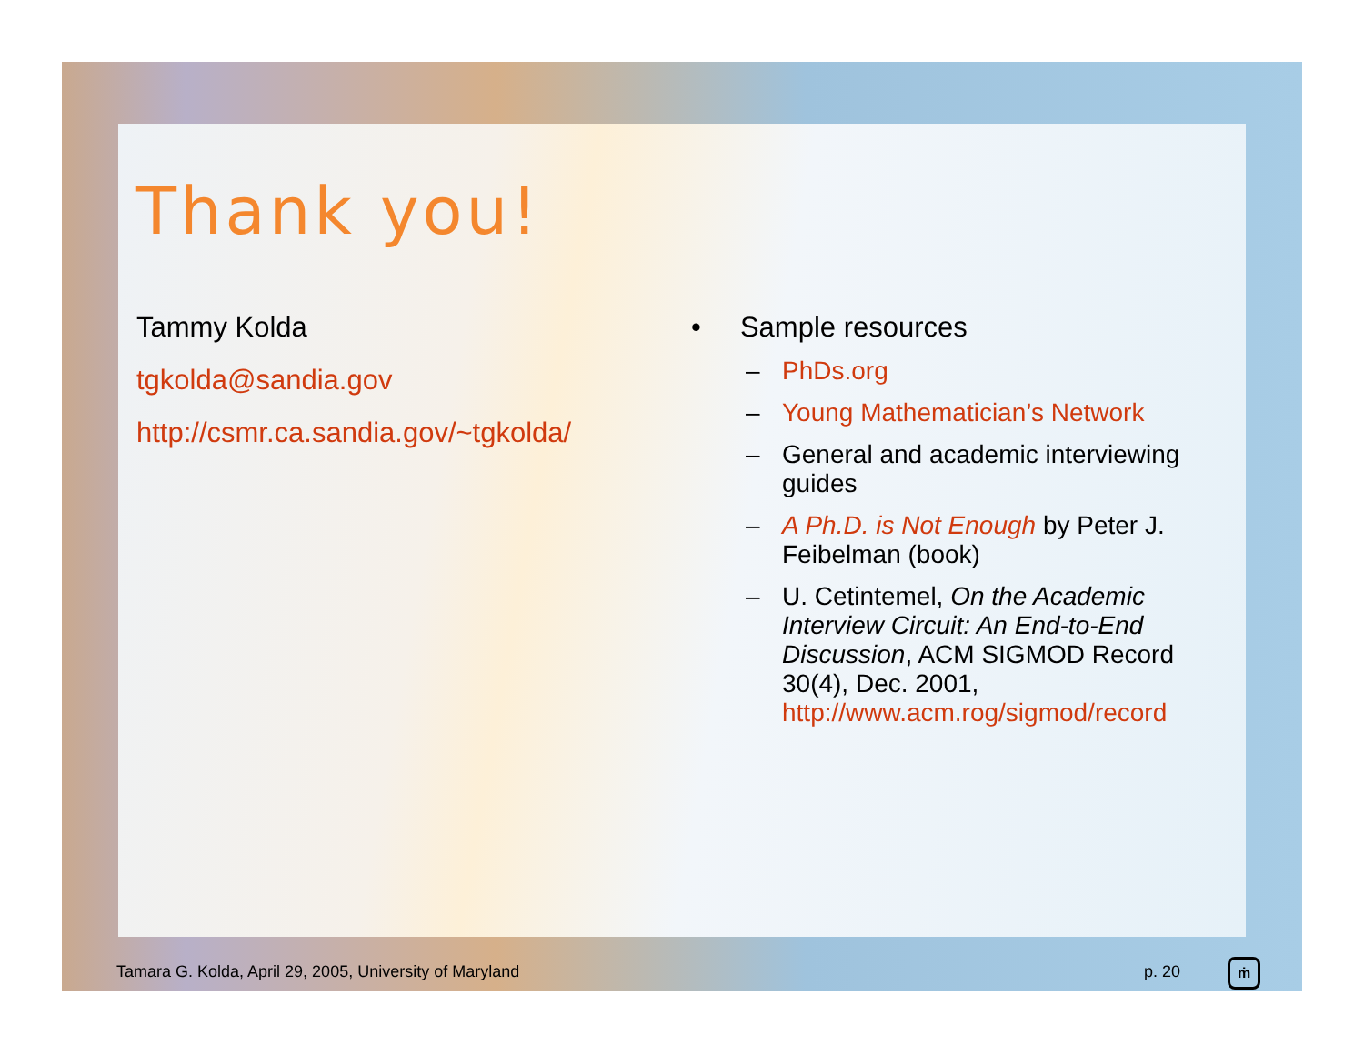Thank you!
Tammy Kolda
tgkolda@sandia.gov
http://csmr.ca.sandia.gov/~tgkolda/
• Sample resources
– PhDs.org
– Young Mathematician’s Network
– General and academic interviewing guides
– A Ph.D. is Not Enough by Peter J. Feibelman (book)
– U. Cetintemel, On the Academic Interview Circuit: An End-to-End Discussion, ACM SIGMOD Record 30(4), Dec. 2001, http://www.acm.rog/sigmod/record
Tamara G. Kolda, April 29, 2005, University of Maryland p. 20 ṁ